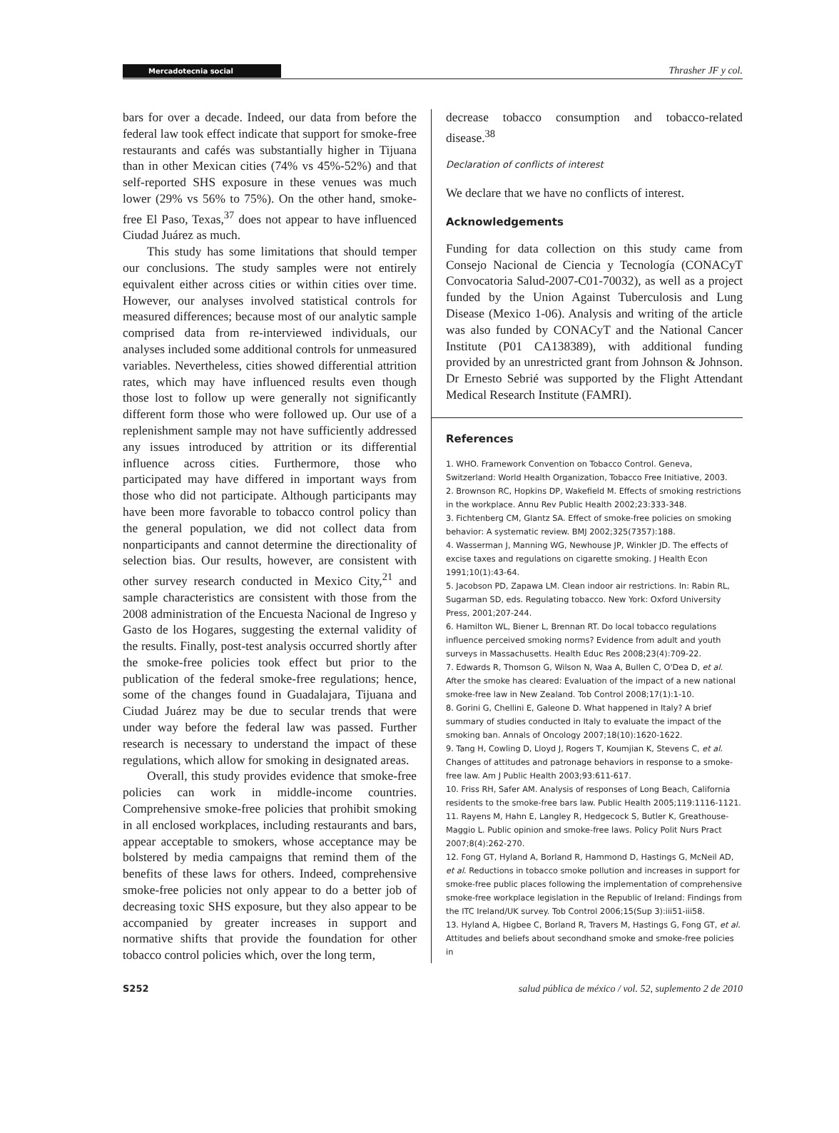Mercadotecnia social Thrasher JF y col.
bars for over a decade. Indeed, our data from before the federal law took effect indicate that support for smoke-free restaurants and cafés was substantially higher in Tijuana than in other Mexican cities (74% vs 45%-52%) and that self-reported SHS exposure in these venues was much lower (29% vs 56% to 75%). On the other hand, smoke-free El Paso, Texas,<sup>37</sup> does not appear to have influenced Ciudad Juárez as much.
This study has some limitations that should temper our conclusions. The study samples were not entirely equivalent either across cities or within cities over time. However, our analyses involved statistical controls for measured differences; because most of our analytic sample comprised data from re-interviewed individuals, our analyses included some additional controls for unmeasured variables. Nevertheless, cities showed differential attrition rates, which may have influenced results even though those lost to follow up were generally not significantly different form those who were followed up. Our use of a replenishment sample may not have sufficiently addressed any issues introduced by attrition or its differential influence across cities. Furthermore, those who participated may have differed in important ways from those who did not participate. Although participants may have been more favorable to tobacco control policy than the general population, we did not collect data from nonparticipants and cannot determine the directionality of selection bias. Our results, however, are consistent with other survey research conducted in Mexico City,<sup>21</sup> and sample characteristics are consistent with those from the 2008 administration of the Encuesta Nacional de Ingreso y Gasto de los Hogares, suggesting the external validity of the results. Finally, post-test analysis occurred shortly after the smoke-free policies took effect but prior to the publication of the federal smoke-free regulations; hence, some of the changes found in Guadalajara, Tijuana and Ciudad Juárez may be due to secular trends that were under way before the federal law was passed. Further research is necessary to understand the impact of these regulations, which allow for smoking in designated areas.
Overall, this study provides evidence that smoke-free policies can work in middle-income countries. Comprehensive smoke-free policies that prohibit smoking in all enclosed workplaces, including restaurants and bars, appear acceptable to smokers, whose acceptance may be bolstered by media campaigns that remind them of the benefits of these laws for others. Indeed, comprehensive smoke-free policies not only appear to do a better job of decreasing toxic SHS exposure, but they also appear to be accompanied by greater increases in support and normative shifts that provide the foundation for other tobacco control policies which, over the long term,
decrease tobacco consumption and tobacco-related disease.<sup>38</sup>
Declaration of conflicts of interest
We declare that we have no conflicts of interest.
Acknowledgements
Funding for data collection on this study came from Consejo Nacional de Ciencia y Tecnología (CONACyT Convocatoria Salud-2007-C01-70032), as well as a project funded by the Union Against Tuberculosis and Lung Disease (Mexico 1-06). Analysis and writing of the article was also funded by CONACyT and the National Cancer Institute (P01 CA138389), with additional funding provided by an unrestricted grant from Johnson & Johnson. Dr Ernesto Sebrié was supported by the Flight Attendant Medical Research Institute (FAMRI).
References
1. WHO. Framework Convention on Tobacco Control. Geneva, Switzerland: World Health Organization, Tobacco Free Initiative, 2003.
2. Brownson RC, Hopkins DP, Wakefield M. Effects of smoking restrictions in the workplace. Annu Rev Public Health 2002;23:333-348.
3. Fichtenberg CM, Glantz SA. Effect of smoke-free policies on smoking behavior: A systematic review. BMJ 2002;325(7357):188.
4. Wasserman J, Manning WG, Newhouse JP, Winkler JD. The effects of excise taxes and regulations on cigarette smoking. J Health Econ 1991;10(1):43-64.
5. Jacobson PD, Zapawa LM. Clean indoor air restrictions. In: Rabin RL, Sugarman SD, eds. Regulating tobacco. New York: Oxford University Press, 2001;207-244.
6. Hamilton WL, Biener L, Brennan RT. Do local tobacco regulations influence perceived smoking norms? Evidence from adult and youth surveys in Massachusetts. Health Educ Res 2008;23(4):709-22.
7. Edwards R, Thomson G, Wilson N, Waa A, Bullen C, O'Dea D, et al. After the smoke has cleared: Evaluation of the impact of a new national smoke-free law in New Zealand. Tob Control 2008;17(1):1-10.
8. Gorini G, Chellini E, Galeone D. What happened in Italy? A brief summary of studies conducted in Italy to evaluate the impact of the smoking ban. Annals of Oncology 2007;18(10):1620-1622.
9. Tang H, Cowling D, Lloyd J, Rogers T, Koumjian K, Stevens C, et al. Changes of attitudes and patronage behaviors in response to a smoke-free law. Am J Public Health 2003;93:611-617.
10. Friss RH, Safer AM. Analysis of responses of Long Beach, California residents to the smoke-free bars law. Public Health 2005;119:1116-1121.
11. Rayens M, Hahn E, Langley R, Hedgecock S, Butler K, Greathouse-Maggio L. Public opinion and smoke-free laws. Policy Polit Nurs Pract 2007;8(4):262-270.
12. Fong GT, Hyland A, Borland R, Hammond D, Hastings G, McNeil AD, et al. Reductions in tobacco smoke pollution and increases in support for smoke-free public places following the implementation of comprehensive smoke-free workplace legislation in the Republic of Ireland: Findings from the ITC Ireland/UK survey. Tob Control 2006;15(Sup 3):iii51-iii58.
13. Hyland A, Higbee C, Borland R, Travers M, Hastings G, Fong GT, et al. Attitudes and beliefs about secondhand smoke and smoke-free policies in
S252 salud pública de méxico / vol. 52, suplemento 2 de 2010